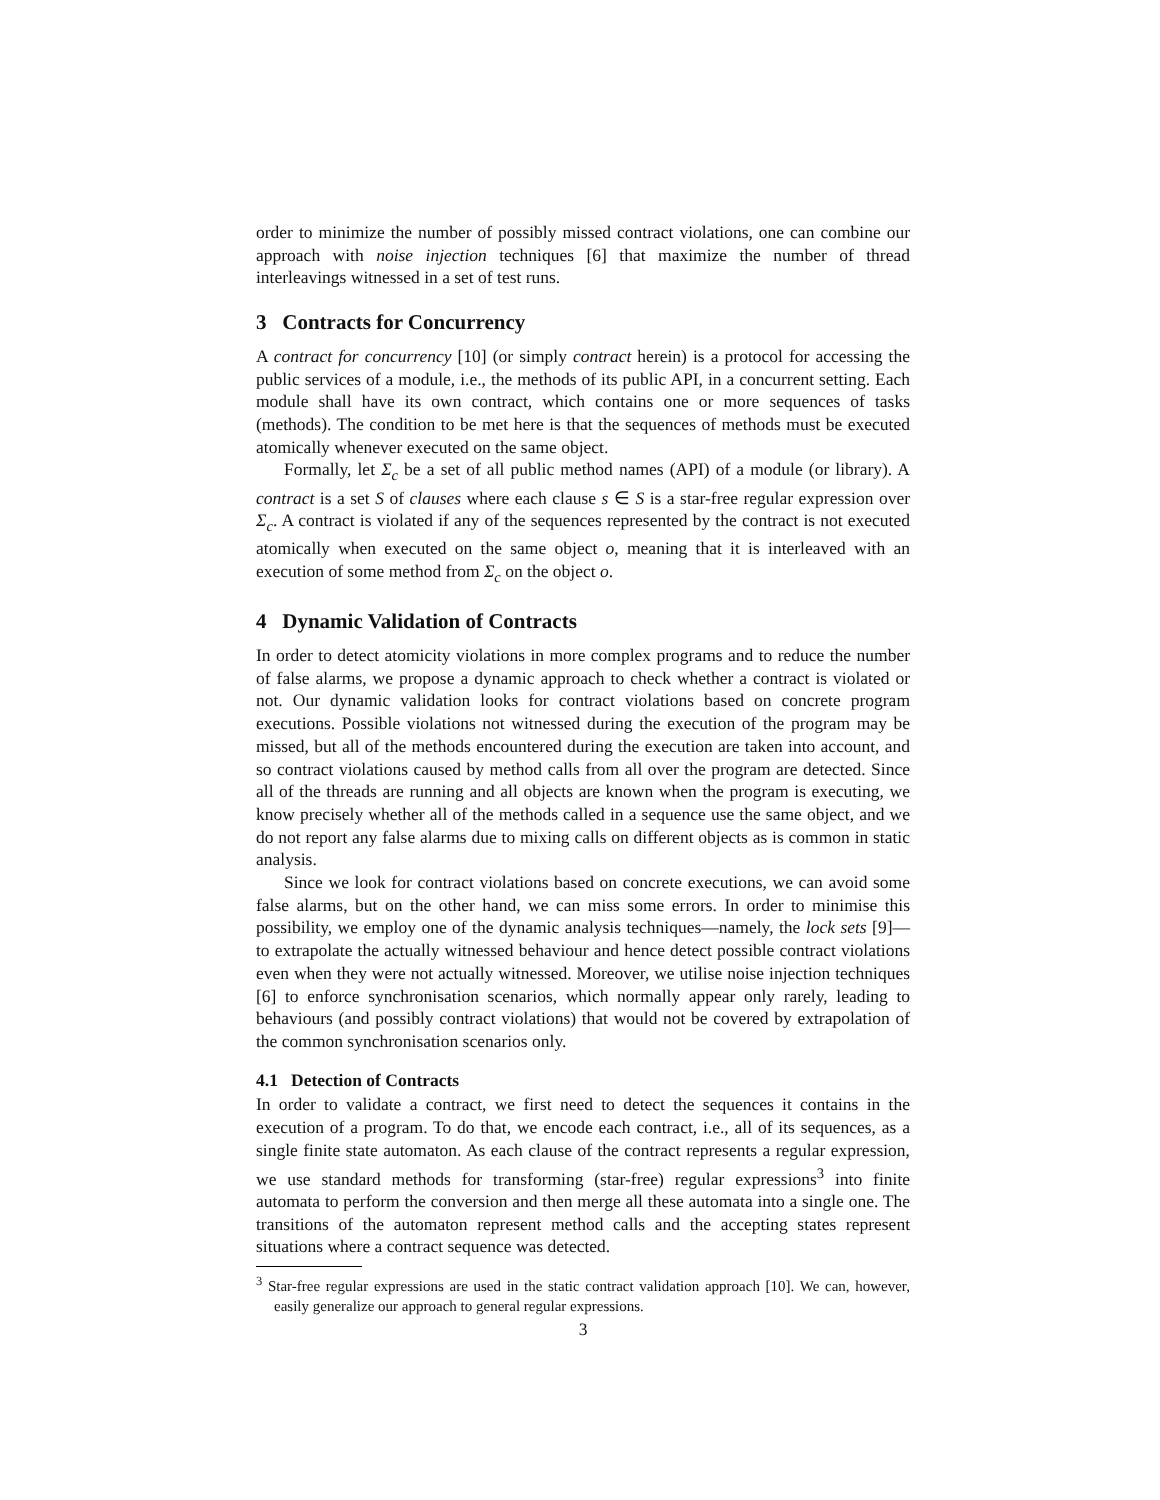order to minimize the number of possibly missed contract violations, one can combine our approach with noise injection techniques [6] that maximize the number of thread interleavings witnessed in a set of test runs.
3 Contracts for Concurrency
A contract for concurrency [10] (or simply contract herein) is a protocol for accessing the public services of a module, i.e., the methods of its public API, in a concurrent setting. Each module shall have its own contract, which contains one or more sequences of tasks (methods). The condition to be met here is that the sequences of methods must be executed atomically whenever executed on the same object.
Formally, let Σ<sub>c</sub> be a set of all public method names (API) of a module (or library). A contract is a set S of clauses where each clause s ∈ S is a star-free regular expression over Σ<sub>c</sub>. A contract is violated if any of the sequences represented by the contract is not executed atomically when executed on the same object o, meaning that it is interleaved with an execution of some method from Σ<sub>c</sub> on the object o.
4 Dynamic Validation of Contracts
In order to detect atomicity violations in more complex programs and to reduce the number of false alarms, we propose a dynamic approach to check whether a contract is violated or not. Our dynamic validation looks for contract violations based on concrete program executions. Possible violations not witnessed during the execution of the program may be missed, but all of the methods encountered during the execution are taken into account, and so contract violations caused by method calls from all over the program are detected. Since all of the threads are running and all objects are known when the program is executing, we know precisely whether all of the methods called in a sequence use the same object, and we do not report any false alarms due to mixing calls on different objects as is common in static analysis.
Since we look for contract violations based on concrete executions, we can avoid some false alarms, but on the other hand, we can miss some errors. In order to minimise this possibility, we employ one of the dynamic analysis techniques—namely, the lock sets [9]—to extrapolate the actually witnessed behaviour and hence detect possible contract violations even when they were not actually witnessed. Moreover, we utilise noise injection techniques [6] to enforce synchronisation scenarios, which normally appear only rarely, leading to behaviours (and possibly contract violations) that would not be covered by extrapolation of the common synchronisation scenarios only.
4.1 Detection of Contracts
In order to validate a contract, we first need to detect the sequences it contains in the execution of a program. To do that, we encode each contract, i.e., all of its sequences, as a single finite state automaton. As each clause of the contract represents a regular expression, we use standard methods for transforming (star-free) regular expressions<sup>3</sup> into finite automata to perform the conversion and then merge all these automata into a single one. The transitions of the automaton represent method calls and the accepting states represent situations where a contract sequence was detected.
<sup>3</sup> Star-free regular expressions are used in the static contract validation approach [10]. We can, however, easily generalize our approach to general regular expressions.
3